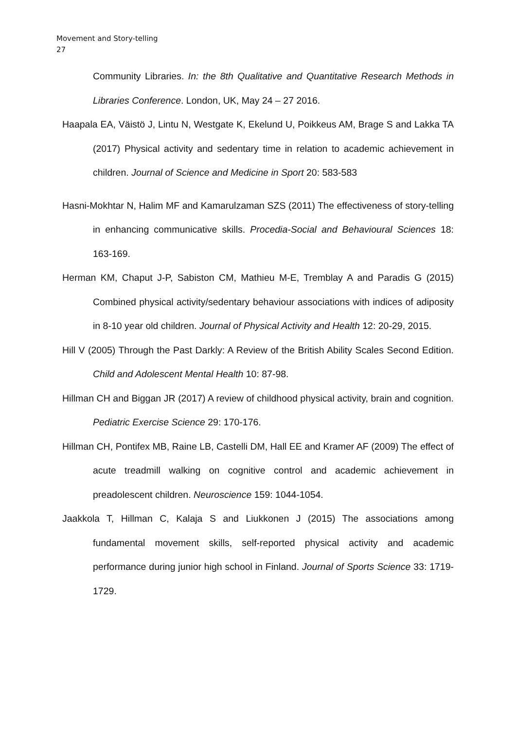Movement and Story-telling
27
Community Libraries. In: the 8th Qualitative and Quantitative Research Methods in Libraries Conference. London, UK, May 24 – 27 2016.
Haapala EA, Väistö J, Lintu N, Westgate K, Ekelund U, Poikkeus AM, Brage S and Lakka TA (2017) Physical activity and sedentary time in relation to academic achievement in children. Journal of Science and Medicine in Sport 20: 583-583
Hasni-Mokhtar N, Halim MF and Kamarulzaman SZS (2011) The effectiveness of story-telling in enhancing communicative skills. Procedia-Social and Behavioural Sciences 18: 163-169.
Herman KM, Chaput J-P, Sabiston CM, Mathieu M-E, Tremblay A and Paradis G (2015) Combined physical activity/sedentary behaviour associations with indices of adiposity in 8-10 year old children. Journal of Physical Activity and Health 12: 20-29, 2015.
Hill V (2005) Through the Past Darkly: A Review of the British Ability Scales Second Edition. Child and Adolescent Mental Health 10: 87-98.
Hillman CH and Biggan JR (2017) A review of childhood physical activity, brain and cognition. Pediatric Exercise Science 29: 170-176.
Hillman CH, Pontifex MB, Raine LB, Castelli DM, Hall EE and Kramer AF (2009) The effect of acute treadmill walking on cognitive control and academic achievement in preadolescent children. Neuroscience 159: 1044-1054.
Jaakkola T, Hillman C, Kalaja S and Liukkonen J (2015) The associations among fundamental movement skills, self-reported physical activity and academic performance during junior high school in Finland. Journal of Sports Science 33: 1719-1729.